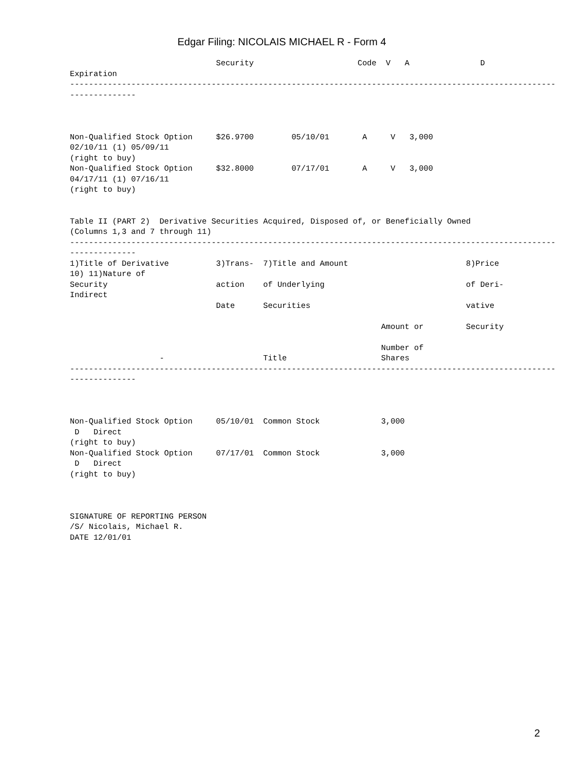Edgar Filing: NICOLAIS MICHAEL R - Form 4
                               Security                      Code  V   A               D
Expiration
-------------------------------------------------------------------------------------------------------
--------------



Non-Qualified Stock Option     $26.9700        05/10/01       A     V   3,000
02/10/11 (1) 05/09/11
(right to buy)
Non-Qualified Stock Option     $32.8000        07/17/01       A     V   3,000
04/17/11 (1) 07/16/11
(right to buy)


Table II (PART 2)  Derivative Securities Acquired, Disposed of, or Beneficially Owned
(Columns 1,3 and 7 through 11)
-------------------------------------------------------------------------------------------------------
--------------
1)Title of Derivative          3)Trans-  7)Title and Amount                         8)Price
10) 11)Nature of
Security                       action    of Underlying                              of Deri-
Indirect
                               Date      Securities                                 vative

                                                                  Amount or         Security

                                                                  Number of
                   -                     Title                    Shares
-------------------------------------------------------------------------------------------------------
--------------



Non-Qualified Stock Option     05/10/01  Common Stock             3,000
 D   Direct
(right to buy)
Non-Qualified Stock Option     07/17/01  Common Stock             3,000
 D   Direct
(right to buy)



SIGNATURE OF REPORTING PERSON
/S/ Nicolais, Michael R.
DATE 12/01/01
2